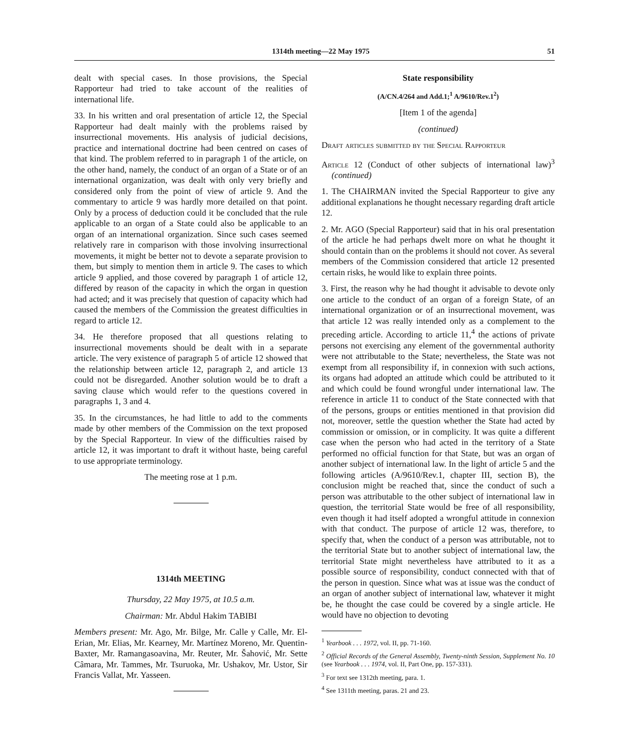1314th meeting—22 May 1975 51
dealt with special cases. In those provisions, the Special Rapporteur had tried to take account of the realities of international life.
33. In his written and oral presentation of article 12, the Special Rapporteur had dealt mainly with the problems raised by insurrectional movements. His analysis of judicial decisions, practice and international doctrine had been centred on cases of that kind. The problem referred to in paragraph 1 of the article, on the other hand, namely, the conduct of an organ of a State or of an international organization, was dealt with only very briefly and considered only from the point of view of article 9. And the commentary to article 9 was hardly more detailed on that point. Only by a process of deduction could it be concluded that the rule applicable to an organ of a State could also be applicable to an organ of an international organization. Since such cases seemed relatively rare in comparison with those involving insurrectional movements, it might be better not to devote a separate provision to them, but simply to mention them in article 9. The cases to which article 9 applied, and those covered by paragraph 1 of article 12, differed by reason of the capacity in which the organ in question had acted; and it was precisely that question of capacity which had caused the members of the Commission the greatest difficulties in regard to article 12.
34. He therefore proposed that all questions relating to insurrectional movements should be dealt with in a separate article. The very existence of paragraph 5 of article 12 showed that the relationship between article 12, paragraph 2, and article 13 could not be disregarded. Another solution would be to draft a saving clause which would refer to the questions covered in paragraphs 1, 3 and 4.
35. In the circumstances, he had little to add to the comments made by other members of the Commission on the text proposed by the Special Rapporteur. In view of the difficulties raised by article 12, it was important to draft it without haste, being careful to use appropriate terminology.
The meeting rose at 1 p.m.
1314th MEETING
Thursday, 22 May 1975, at 10.5 a.m.
Chairman: Mr. Abdul Hakim TABIBI
Members present: Mr. Ago, Mr. Bilge, Mr. Calle y Calle, Mr. El-Erian, Mr. Elias, Mr. Kearney, Mr. Martínez Moreno, Mr. Quentin-Baxter, Mr. Ramangasoavina, Mr. Reuter, Mr. Šahović, Mr. Sette Câmara, Mr. Tammes, Mr. Tsuruoka, Mr. Ushakov, Mr. Ustor, Sir Francis Vallat, Mr. Yasseen.
State responsibility
(A/CN.4/264 and Add.1;<sup>1</sup> A/9610/Rev.1<sup>2</sup>)
[Item 1 of the agenda]
(continued)
Draft articles submitted by the Special Rapporteur
Article 12 (Conduct of other subjects of international law)<sup>3</sup> (continued)
1. The CHAIRMAN invited the Special Rapporteur to give any additional explanations he thought necessary regarding draft article 12.
2. Mr. AGO (Special Rapporteur) said that in his oral presentation of the article he had perhaps dwelt more on what he thought it should contain than on the problems it should not cover. As several members of the Commission considered that article 12 presented certain risks, he would like to explain three points.
3. First, the reason why he had thought it advisable to devote only one article to the conduct of an organ of a foreign State, of an international organization or of an insurrectional movement, was that article 12 was really intended only as a complement to the preceding article. According to article 11,<sup>4</sup> the actions of private persons not exercising any element of the governmental authority were not attributable to the State; nevertheless, the State was not exempt from all responsibility if, in connexion with such actions, its organs had adopted an attitude which could be attributed to it and which could be found wrongful under international law. The reference in article 11 to conduct of the State connected with that of the persons, groups or entities mentioned in that provision did not, moreover, settle the question whether the State had acted by commission or omission, or in complicity. It was quite a different case when the person who had acted in the territory of a State performed no official function for that State, but was an organ of another subject of international law. In the light of article 5 and the following articles (A/9610/Rev.1, chapter III, section B), the conclusion might be reached that, since the conduct of such a person was attributable to the other subject of international law in question, the territorial State would be free of all responsibility, even though it had itself adopted a wrongful attitude in connexion with that conduct. The purpose of article 12 was, therefore, to specify that, when the conduct of a person was attributable, not to the territorial State but to another subject of international law, the territorial State might nevertheless have attributed to it as a possible source of responsibility, conduct connected with that of the person in question. Since what was at issue was the conduct of an organ of another subject of international law, whatever it might be, he thought the case could be covered by a single article. He would have no objection to devoting
<sup>1</sup> Yearbook . . . 1972, vol. II, pp. 71-160.
<sup>2</sup> Official Records of the General Assembly, Twenty-ninth Session, Supplement No. 10 (see Yearbook . . . 1974, vol. II, Part One, pp. 157-331).
<sup>3</sup> For text see 1312th meeting, para. 1.
<sup>4</sup> See 1311th meeting, paras. 21 and 23.